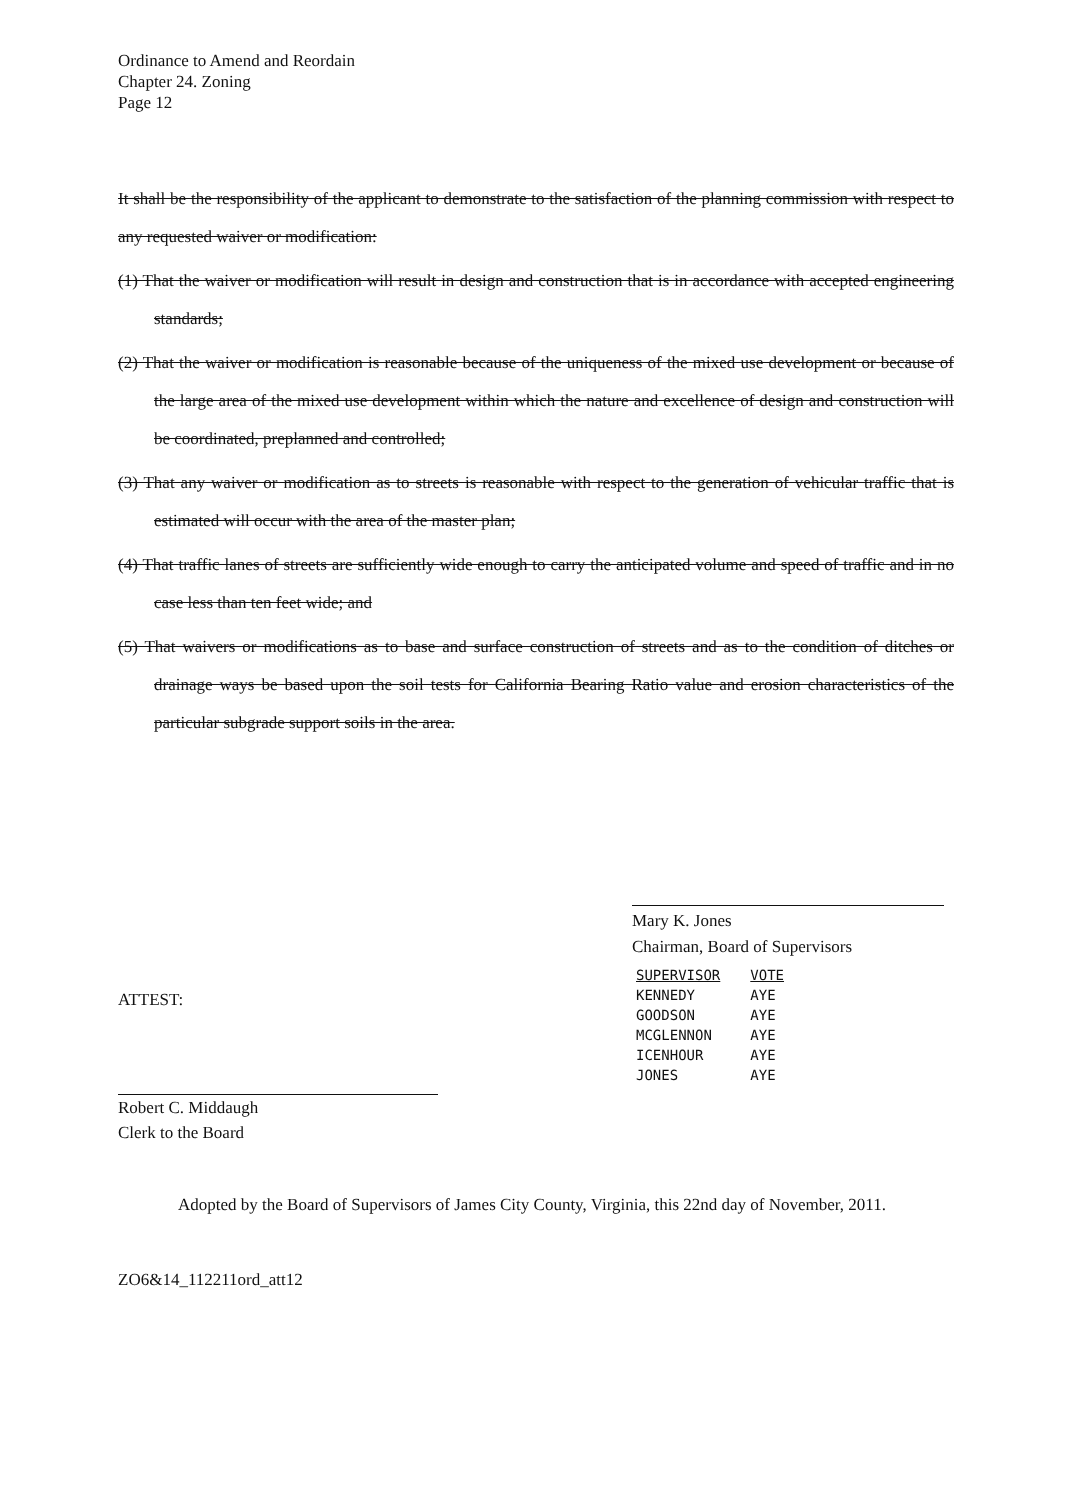Ordinance to Amend and Reordain
Chapter 24. Zoning
Page 12
It shall be the responsibility of the applicant to demonstrate to the satisfaction of the planning commission with respect to any requested waiver or modification:
(1) That the waiver or modification will result in design and construction that is in accordance with accepted engineering standards;
(2) That the waiver or modification is reasonable because of the uniqueness of the mixed use development or because of the large area of the mixed use development within which the nature and excellence of design and construction will be coordinated, preplanned and controlled;
(3) That any waiver or modification as to streets is reasonable with respect to the generation of vehicular traffic that is estimated will occur with the area of the master plan;
(4) That traffic lanes of streets are sufficiently wide enough to carry the anticipated volume and speed of traffic and in no case less than ten feet wide; and
(5) That waivers or modifications as to base and surface construction of streets and as to the condition of ditches or drainage ways be based upon the soil tests for California Bearing Ratio value and erosion characteristics of the particular subgrade support soils in the area.
Mary K. Jones
Chairman, Board of Supervisors
| SUPERVISOR | VOTE |
| --- | --- |
| KENNEDY | AYE |
| GOODSON | AYE |
| MCGLENNON | AYE |
| ICENHOUR | AYE |
| JONES | AYE |
ATTEST:
Robert C. Middaugh
Clerk to the Board
Adopted by the Board of Supervisors of James City County, Virginia, this 22nd day of November, 2011.
ZO6&14_112211ord_att12